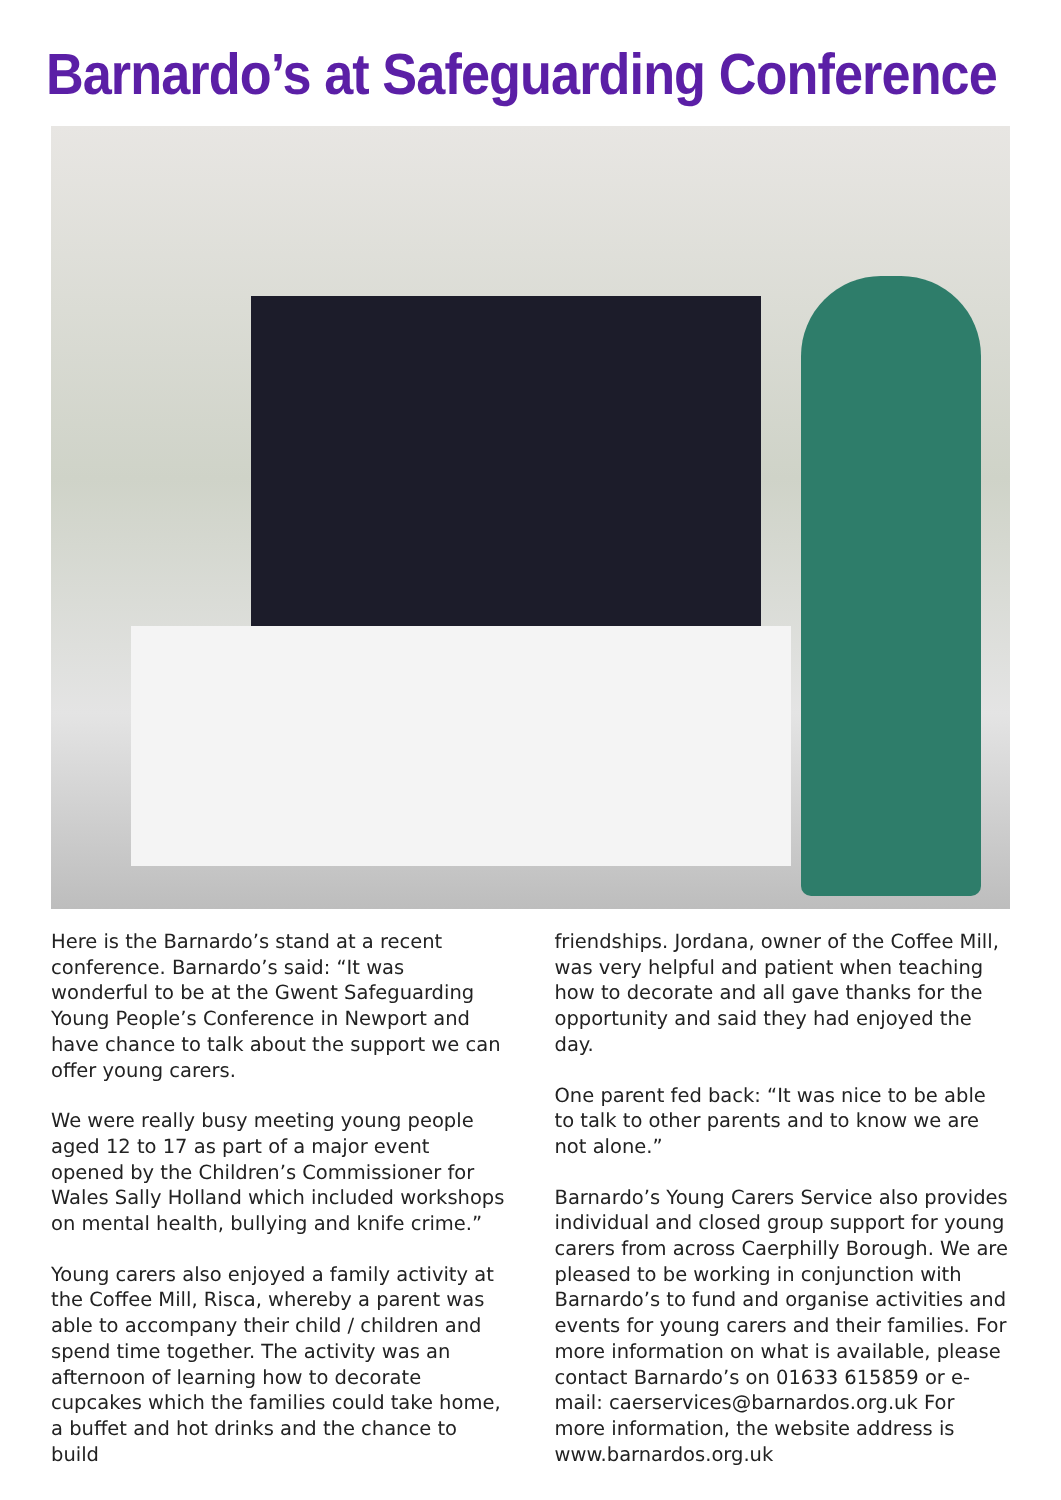Barnardo’s at Safeguarding Conference
Here is the Barnardo’s stand at a recent conference. Barnardo’s said: “It was wonderful to be at the Gwent Safeguarding Young People’s Conference in Newport and have chance to talk about the support we can offer young carers.
We were really busy meeting young people aged 12 to 17 as part of a major event opened by the Children’s Commissioner for Wales Sally Holland which included workshops on mental health, bullying and knife crime.”
Young carers also enjoyed a family activity at the Coffee Mill, Risca, whereby a parent was able to accompany their child / children and spend time together. The activity was an afternoon of learning how to decorate cupcakes which the families could take home, a buffet and hot drinks and the chance to build
friendships. Jordana, owner of the Coffee Mill, was very helpful and patient when teaching how to decorate and all gave thanks for the opportunity and said they had enjoyed the day.
One parent fed back: “It was nice to be able to talk to other parents and to know we are not alone.”
Barnardo’s Young Carers Service also provides individual and closed group support for young carers from across Caerphilly Borough. We are pleased to be working in conjunction with Barnardo’s to fund and organise activities and events for young carers and their families. For more information on what is available, please contact Barnardo’s on 01633 615859 or e-mail: caerservices@barnardos.org.uk For more information, the website address is www.barnardos.org.uk